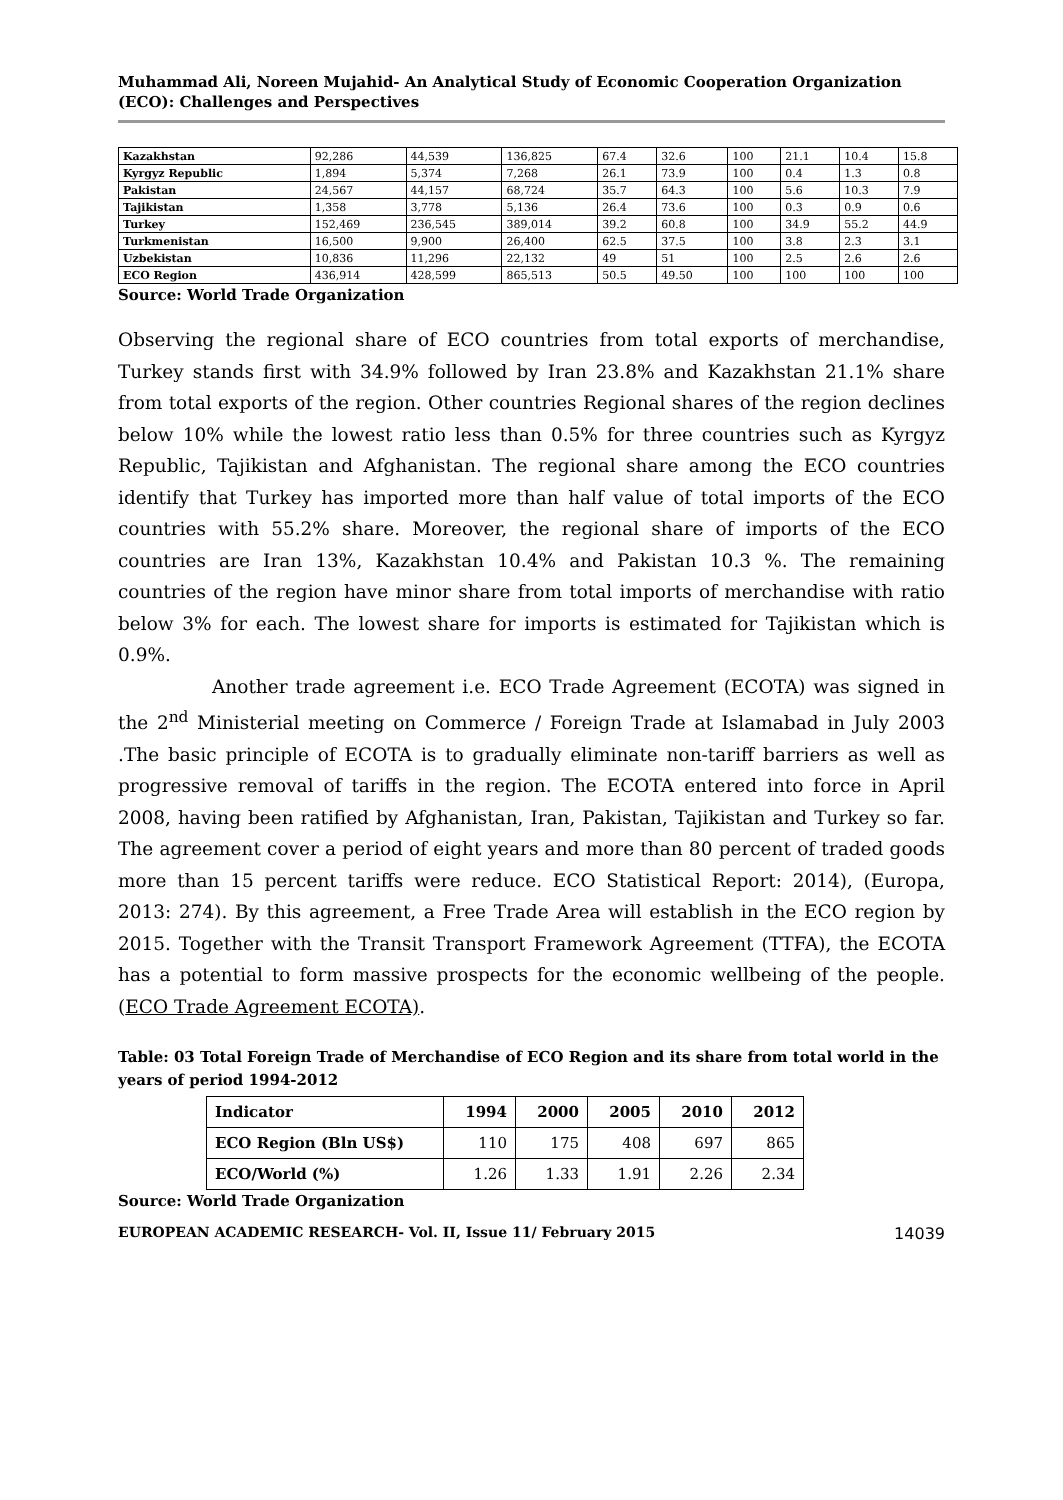Muhammad Ali, Noreen Mujahid- An Analytical Study of Economic Cooperation Organization (ECO): Challenges and Perspectives
| Kazakhstan | 92,286 | 44,539 | 136,825 | 67.4 | 32.6 | 100 | 21.1 | 10.4 | 15.8 |
| Kyrgyz Republic | 1,894 | 5,374 | 7,268 | 26.1 | 73.9 | 100 | 0.4 | 1.3 | 0.8 |
| Pakistan | 24,567 | 44,157 | 68,724 | 35.7 | 64.3 | 100 | 5.6 | 10.3 | 7.9 |
| Tajikistan | 1,358 | 3,778 | 5,136 | 26.4 | 73.6 | 100 | 0.3 | 0.9 | 0.6 |
| Turkey | 152,469 | 236,545 | 389,014 | 39.2 | 60.8 | 100 | 34.9 | 55.2 | 44.9 |
| Turkmenistan | 16,500 | 9,900 | 26,400 | 62.5 | 37.5 | 100 | 3.8 | 2.3 | 3.1 |
| Uzbekistan | 10,836 | 11,296 | 22,132 | 49 | 51 | 100 | 2.5 | 2.6 | 2.6 |
| ECO Region | 436,914 | 428,599 | 865,513 | 50.5 | 49.50 | 100 | 100 | 100 | 100 |
Source: World Trade Organization
Observing the regional share of ECO countries from total exports of merchandise, Turkey stands first with 34.9% followed by Iran 23.8% and Kazakhstan 21.1% share from total exports of the region. Other countries Regional shares of the region declines below 10% while the lowest ratio less than 0.5% for three countries such as Kyrgyz Republic, Tajikistan and Afghanistan. The regional share among the ECO countries identify that Turkey has imported more than half value of total imports of the ECO countries with 55.2% share. Moreover, the regional share of imports of the ECO countries are Iran 13%, Kazakhstan 10.4% and Pakistan 10.3 %. The remaining countries of the region have minor share from total imports of merchandise with ratio below 3% for each. The lowest share for imports is estimated for Tajikistan which is 0.9%.
Another trade agreement i.e. ECO Trade Agreement (ECOTA) was signed in the 2<sup>nd</sup> Ministerial meeting on Commerce / Foreign Trade at Islamabad in July 2003 .The basic principle of ECOTA is to gradually eliminate non-tariff barriers as well as progressive removal of tariffs in the region. The ECOTA entered into force in April 2008, having been ratified by Afghanistan, Iran, Pakistan, Tajikistan and Turkey so far. The agreement cover a period of eight years and more than 80 percent of traded goods more than 15 percent tariffs were reduce. ECO Statistical Report: 2014), (Europa, 2013: 274). By this agreement, a Free Trade Area will establish in the ECO region by 2015. Together with the Transit Transport Framework Agreement (TTFA), the ECOTA has a potential to form massive prospects for the economic wellbeing of the people. (ECO Trade Agreement ECOTA).
Table: 03 Total Foreign Trade of Merchandise of ECO Region and its share from total world in the years of period 1994-2012
| Indicator | 1994 | 2000 | 2005 | 2010 | 2012 |
| --- | --- | --- | --- | --- | --- |
| ECO Region (Bln US$) | 110 | 175 | 408 | 697 | 865 |
| ECO/World (%) | 1.26 | 1.33 | 1.91 | 2.26 | 2.34 |
Source: World Trade Organization
EUROPEAN ACADEMIC RESEARCH- Vol. II, Issue 11/ February 2015 14039